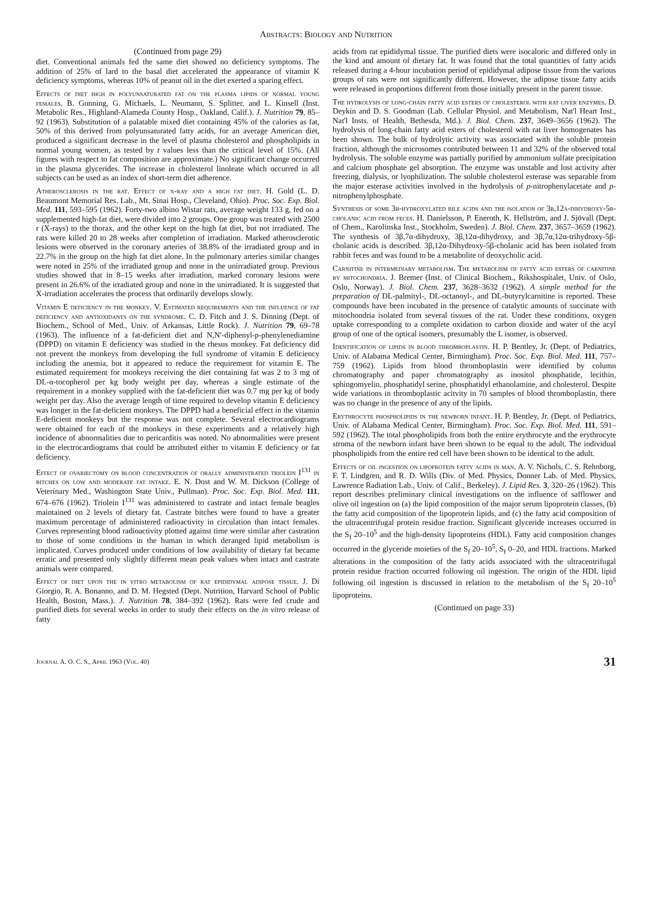Abstracts: Biology and Nutrition
(Continued from page 29)
diet. Conventional animals fed the same diet showed no deficiency symptoms. The addition of 25% of lard to the basal diet accelerated the appearance of vitamin K deficiency symptoms, whereas 10% of peanut oil in the diet exerted a sparing effect.
Effects of diet high in polyunsaturated fat on the plasma lipids of normal young females. B. Gunning, G. Michaels, L. Neumann, S. Splitter, and L. Kinsell (Inst. Metabolic Res., Highland-Alameda County Hosp., Oakland, Calif.). J. Nutrition 79, 85–92 (1963). Substitution of a palatable mixed diet containing 45% of the calories as fat, 50% of this derived from polyunsaturated fatty acids, for an average American diet, produced a significant decrease in the level of plasma cholesterol and phospholipids in normal young women, as tested by t values less than the critical level of 15%. (All figures with respect to fat composition are approximate.) No significant change occurred in the plasma glycerides. The increase in cholesterol linoleate which occurred in all subjects can be used as an index of short-term diet adherence.
Atherosclerosis in the rat. Effect of x-ray and a high fat diet. H. Gold (L. D. Beaumont Memorial Res. Lab., Mt. Sinai Hosp., Cleveland, Ohio). Proc. Soc. Exp. Biol. Med. 111, 593–595 (1962). Forty-two albino Wistar rats, average weight 133 g, fed on a supplemented high-fat diet, were divided into 2 groups. One group was treated with 2500 r (X-rays) to the thorax, and the other kept on the high fat diet, but not irradiated. The rats were killed 20 to 28 weeks after completion of irradiation. Marked atherosclerotic lesions were observed in the coronary arteries of 38.8% of the irradiated group and in 22.7% in the group on the high fat diet alone. In the pulmonary arteries similar changes were noted in 25% of the irradiated group and none in the unirradiated group. Previous studies showed that in 8–15 weeks after irradiation, marked coronary lesions were present in 26.6% of the irradiated group and none in the unirradiated. It is suggested that X-irradiation accelerates the process that ordinarily develops slowly.
Vitamin E deficiency in the monkey. V. Estimated requirements and the influence of fat deficiency and antioxidants on the syndrome. C. D. Fitch and J. S. Dinning (Dept. of Biochem., School of Med., Univ. of Arkansas, Little Rock). J. Nutrition 79, 69–78 (1963). The influence of a fat-deficient diet and N,N′-diphenyl-p-phenylenediamine (DPPD) on vitamin E deficiency was studied in the rhesus monkey. Fat deficiency did not prevent the monkeys from developing the full syndrome of vitamin E deficiency including the anemia, but it appeared to reduce the requirement for vitamin E. The estimated requirement for monkeys receiving the diet containing fat was 2 to 3 mg of DL-α-tocopherol per kg body weight per day, whereas a single estimate of the requirement in a monkey supplied with the fat-deficient diet was 0.7 mg per kg of body weight per day. Also the average length of time required to develop vitamin E deficiency was longer in the fat-deficient monkeys. The DPPD had a beneficial effect in the vitamin E-deficient monkeys but the response was not complete. Several electrocardiograms were obtained for each of the monkeys in these experiments and a relatively high incidence of abnormalities due to pericarditis was noted. No abnormalities were present in the electrocardiograms that could be attributed either to vitamin E deficiency or fat deficiency.
Effect of ovariectomy on blood concentration of orally administrated triolein I<sup>131</sup> in bitches on low and moderate fat intake. E. N. Dost and W. M. Dickson (College of Veterinary Med., Washington State Univ., Pullman). Proc. Soc. Exp. Biol. Med. 111, 674–676 (1962). Triolein I<sup>131</sup> was administered to castrate and intact female beagles maintained on 2 levels of dietary fat. Castrate bitches were found to have a greater maximum percentage of administered radioactivity in circulation than intact females. Curves representing blood radioactivity plotted against time were similar after castration to those of some conditions in the human in which deranged lipid metabolism is implicated. Curves produced under conditions of low availability of dietary fat became erratic and presented only slightly different mean peak values when intact and castrate animals were compared.
Effect of diet upon the in vitro metabolism of rat epididymal adipose tissue. J. Di Giorgio, R. A. Bonanno, and D. M. Hegsted (Dept. Nutrition, Harvard School of Public Health, Boston, Mass.). J. Nutrition 78, 384–392 (1962). Rats were fed crude and purified diets for several weeks in order to study their effects on the in vitro release of fatty
acids from rat epididymal tissue. The purified diets were isocaloric and differed only in the kind and amount of dietary fat. It was found that the total quantities of fatty acids released during a 4-hour incubation period of epididymal adipose tissue from the various groups of rats were not significantly different. However, the adipose tissue fatty acids were released in proportions different from those initially present in the parent tissue.
The hydrolysis of long-chain fatty acid esters of cholesterol with rat liver enzymes. D. Deykin and D. S. Goodman (Lab. Cellular Physiol. and Metabolism, Nat'l Heart Inst., Nat'l Insts. of Health, Bethesda, Md.). J. Biol. Chem. 237, 3649–3656 (1962). The hydrolysis of long-chain fatty acid esters of cholesterol with rat liver homogenates has been shown. The bulk of hydrolytic activity was associated with the soluble protein fraction, although the microsomes contributed between 11 and 32% of the observed total hydrolysis. The soluble enzyme was partially purified by ammonium sulfate precipitation and calcium phosphate gel absorption. The enzyme was unstable and lost activity after freezing, dialysis, or lyophilization. The soluble cholesterol esterase was separable from the major esterase activities involved in the hydrolysis of p-nitrophenylacetate and p-nitrophenylphosphate.
Synthesis of some 3β-hydroxylated bile acids and the isolation of 3β,12α-dihydroxy-5β-cholanic acid from feces. H. Danielsson, P. Eneroth, K. Hellström, and J. Sjövall (Dept. of Chem., Karolinska Inst., Stockholm, Sweden). J. Biol. Chem. 237, 3657–3659 (1962). The synthesis of 3β,7α-dihydroxy, 3β,12α-dihydroxy, and 3β,7α,12α-trihydroxy-5β-cholanic acids is described. 3β,12α-Dihydroxy-5β-cholanic acid has been isolated from rabbit feces and was found to be a metabolite of deoxycholic acid.
Carnitine in intermediary metabolism. The metabolism of fatty acid esters of carnitine by mitochondria. J. Bremer (Inst. of Clinical Biochem., Rikshospitalet, Univ. of Oslo, Oslo, Norway). J. Biol. Chem. 237, 3628–3632 (1962). A simple method for the preparation of DL-palmityl-, DL-octanoyl-, and DL-butyrylcarnitine is reported. These compounds have been incubated in the presence of catalytic amounts of succinate with mitochondria isolated from several tissues of the rat. Under these conditions, oxygen uptake corresponding to a complete oxidation to carbon dioxide and water of the acyl group of one of the optical isomers, presumably the L isomer, is observed.
Identification of lipids in blood thromboplastin. H. P. Bentley, Jr. (Dept. of Pediatrics, Univ. of Alabama Medical Center, Birmingham). Proc. Soc. Exp. Biol. Med. 111, 757–759 (1962). Lipids from blood thromboplastin were identified by column chromatography and paper chromatography as inositol phosphatide, lecithin, sphingomyelin, phosphatidyl serine, phosphatidyl ethanolamine, and cholesterol. Despite wide variations in thromboplastic acitvity in 70 samples of blood thromboplastin, there was no change in the presence of any of the lipids.
Erythrocyte phospholipids in the newborn infant. H. P. Bentley, Jr. (Dept. of Pediatrics, Univ. of Alabama Medical Center, Birmingham). Proc. Soc. Exp. Biol. Med. 111, 591–592 (1962). The total phospholipids from both the entire erythrocyte and the erythrocyte stroma of the newborn infant have been shown to be equal to the adult. The individual phospholipids from the entire red cell have been shown to be identical to the adult.
Effects of oil ingestion on lipoprotein fatty acids in man. A. V. Nichols, C. S. Rehnborg, F. T. Lindgren, and R. D. Wills (Div. of Med. Physics, Donner Lab. of Med. Physics, Lawrence Radiation Lab., Univ. of Calif., Berkeley). J. Lipid Res. 3, 320–26 (1962). This report describes preliminary clinical investigations on the influence of safflower and olive oil ingestion on (a) the lipid composition of the major serum lipoprotein classes, (b) the fatty acid composition of the lipoprotein lipids, and (c) the fatty acid composition of the ultracentrifugal protein residue fraction. Significant glyceride increases occurred in the S<sub>f</sub> 20–10<sup>5</sup> and the high-density lipoproteins (HDL). Fatty acid composition changes occurred in the glyceride moieties of the S<sub>f</sub> 20–10<sup>5</sup>, S<sub>f</sub> 0–20, and HDL fractions. Marked alterations in the composition of the fatty acids associated with the ultracentrifugal protein residue fraction occurred following oil ingestion. The origin of the HDL lipid following oil ingestion is discussed in relation to the metabolism of the S<sub>f</sub> 20–10<sup>5</sup> lipoproteins.
(Continued on page 33)
Journal A. O. C. S., April 1963 (Vol. 40) 31